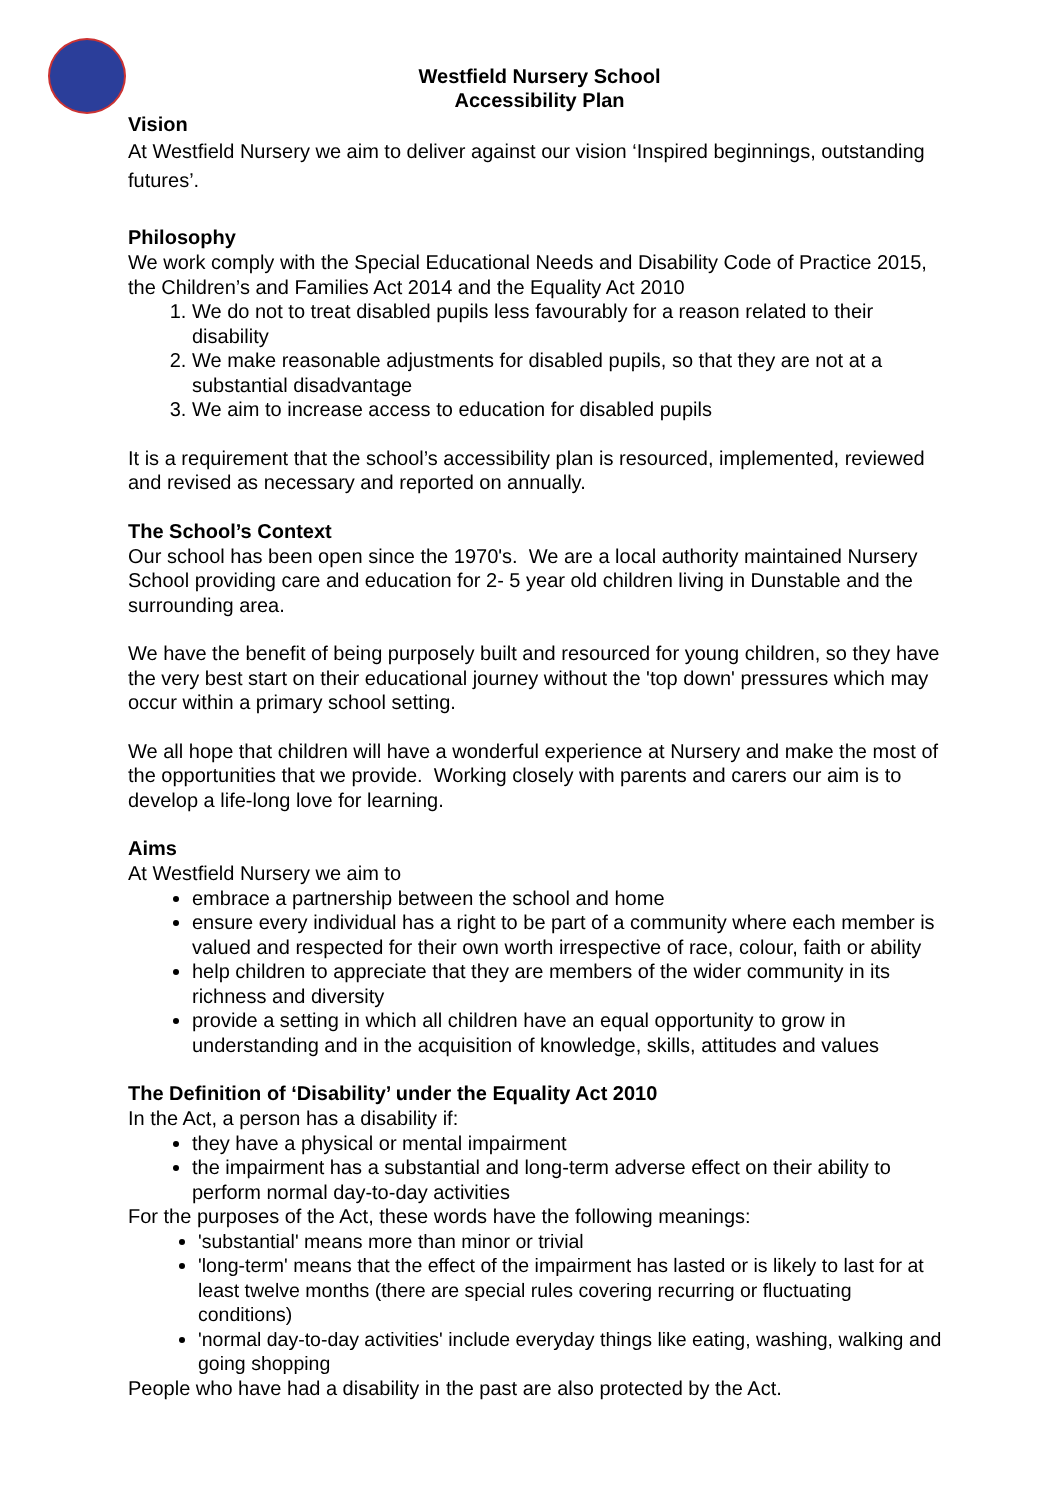Westfield Nursery School
Accessibility Plan
Vision
At Westfield Nursery we aim to deliver against our vision ‘Inspired beginnings, outstanding futures’.
Philosophy
We work comply with the Special Educational Needs and Disability Code of Practice 2015, the Children’s and Families Act 2014 and the Equality Act 2010
1. We do not to treat disabled pupils less favourably for a reason related to their disability
2. We make reasonable adjustments for disabled pupils, so that they are not at a substantial disadvantage
3. We aim to increase access to education for disabled pupils
It is a requirement that the school’s accessibility plan is resourced, implemented, reviewed and revised as necessary and reported on annually.
The School’s Context
Our school has been open since the 1970's. We are a local authority maintained Nursery School providing care and education for 2- 5 year old children living in Dunstable and the surrounding area.
We have the benefit of being purposely built and resourced for young children, so they have the very best start on their educational journey without the 'top down' pressures which may occur within a primary school setting.
We all hope that children will have a wonderful experience at Nursery and make the most of the opportunities that we provide. Working closely with parents and carers our aim is to develop a life-long love for learning.
Aims
At Westfield Nursery we aim to
embrace a partnership between the school and home
ensure every individual has a right to be part of a community where each member is valued and respected for their own worth irrespective of race, colour, faith or ability
help children to appreciate that they are members of the wider community in its richness and diversity
provide a setting in which all children have an equal opportunity to grow in understanding and in the acquisition of knowledge, skills, attitudes and values
The Definition of ‘Disability’ under the Equality Act 2010
In the Act, a person has a disability if:
they have a physical or mental impairment
the impairment has a substantial and long-term adverse effect on their ability to perform normal day-to-day activities
For the purposes of the Act, these words have the following meanings:
'substantial' means more than minor or trivial
'long-term' means that the effect of the impairment has lasted or is likely to last for at least twelve months (there are special rules covering recurring or fluctuating conditions)
'normal day-to-day activities' include everyday things like eating, washing, walking and going shopping
People who have had a disability in the past are also protected by the Act.